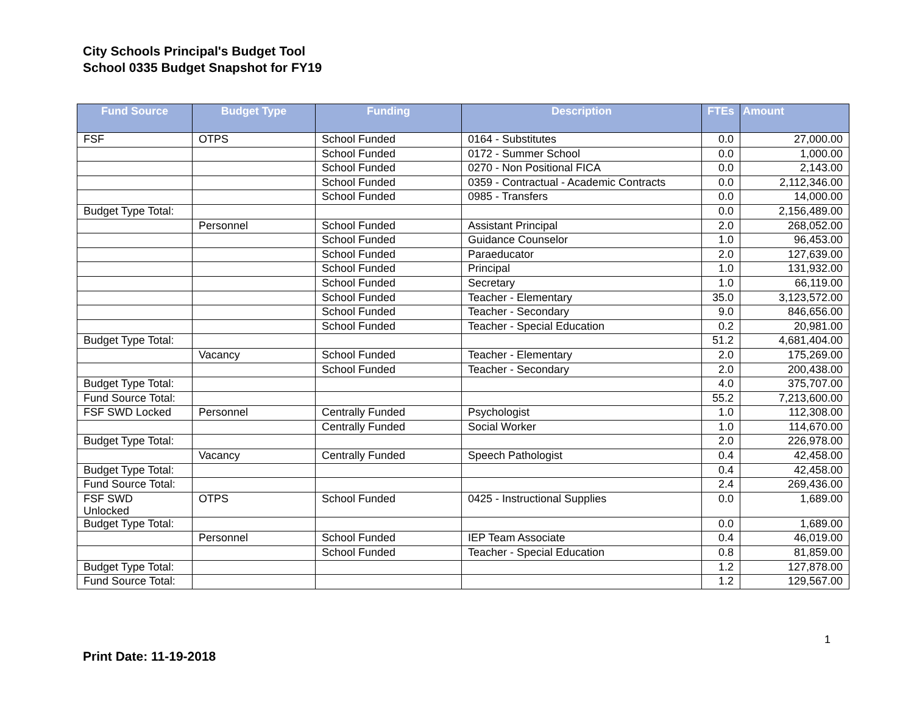City Schools Principal's Budget Tool
School 0335 Budget Snapshot for FY19
| Fund Source | Budget Type | Funding | Description | FTEs | Amount |
| --- | --- | --- | --- | --- | --- |
| FSF | OTPS | School Funded | 0164 - Substitutes | 0.0 | 27,000.00 |
| | | School Funded | 0172 - Summer School | 0.0 | 1,000.00 |
| | | School Funded | 0270 - Non Positional FICA | 0.0 | 2,143.00 |
| | | School Funded | 0359 - Contractual - Academic Contracts | 0.0 | 2,112,346.00 |
| | | School Funded | 0985 - Transfers | 0.0 | 14,000.00 |
| Budget Type Total: | | | | 0.0 | 2,156,489.00 |
| | Personnel | School Funded | Assistant Principal | 2.0 | 268,052.00 |
| | | School Funded | Guidance Counselor | 1.0 | 96,453.00 |
| | | School Funded | Paraeducator | 2.0 | 127,639.00 |
| | | School Funded | Principal | 1.0 | 131,932.00 |
| | | School Funded | Secretary | 1.0 | 66,119.00 |
| | | School Funded | Teacher - Elementary | 35.0 | 3,123,572.00 |
| | | School Funded | Teacher - Secondary | 9.0 | 846,656.00 |
| | | School Funded | Teacher - Special Education | 0.2 | 20,981.00 |
| Budget Type Total: | | | | 51.2 | 4,681,404.00 |
| | Vacancy | School Funded | Teacher - Elementary | 2.0 | 175,269.00 |
| | | School Funded | Teacher - Secondary | 2.0 | 200,438.00 |
| Budget Type Total: | | | | 4.0 | 375,707.00 |
| Fund Source Total: | | | | 55.2 | 7,213,600.00 |
| FSF SWD Locked | Personnel | Centrally Funded | Psychologist | 1.0 | 112,308.00 |
| | | Centrally Funded | Social Worker | 1.0 | 114,670.00 |
| Budget Type Total: | | | | 2.0 | 226,978.00 |
| | Vacancy | Centrally Funded | Speech Pathologist | 0.4 | 42,458.00 |
| Budget Type Total: | | | | 0.4 | 42,458.00 |
| Fund Source Total: | | | | 2.4 | 269,436.00 |
| FSF SWD Unlocked | OTPS | School Funded | 0425 - Instructional Supplies | 0.0 | 1,689.00 |
| Budget Type Total: | | | | 0.0 | 1,689.00 |
| | Personnel | School Funded | IEP Team Associate | 0.4 | 46,019.00 |
| | | School Funded | Teacher - Special Education | 0.8 | 81,859.00 |
| Budget Type Total: | | | | 1.2 | 127,878.00 |
| Fund Source Total: | | | | 1.2 | 129,567.00 |
1
Print Date: 11-19-2018